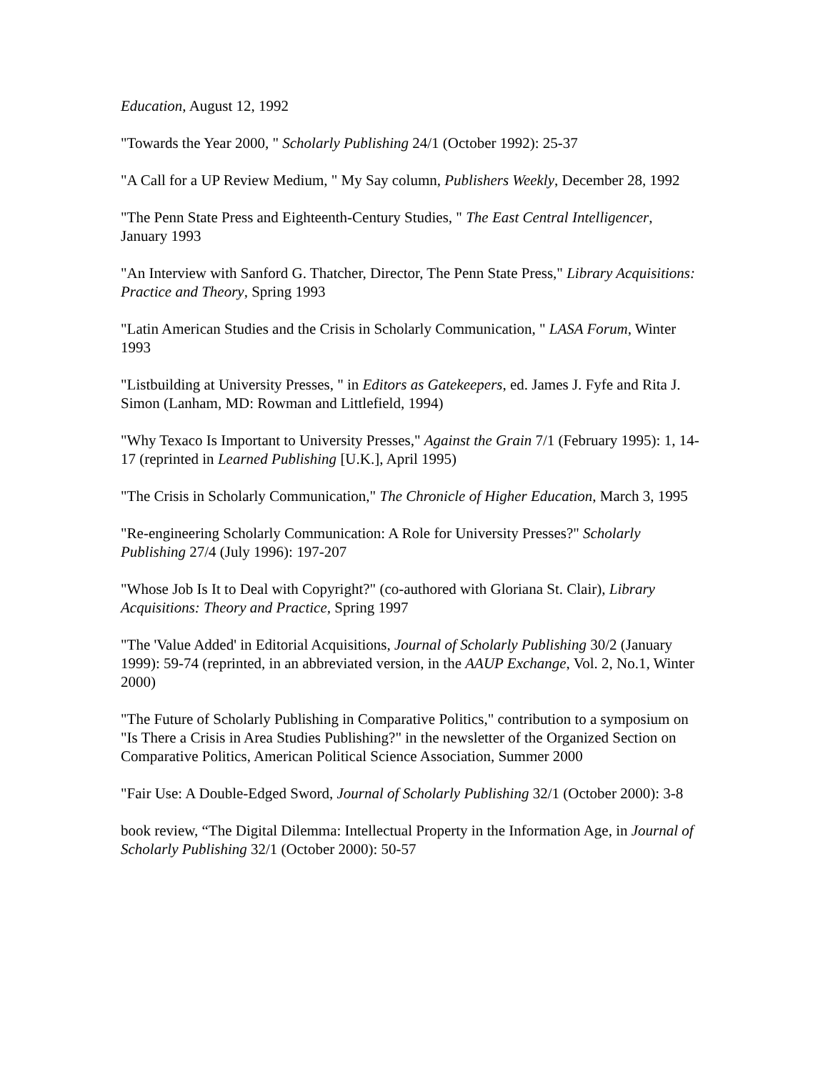Education, August 12, 1992
"Towards the Year 2000, " Scholarly Publishing 24/1 (October 1992): 25-37
"A Call for a UP Review Medium, " My Say column, Publishers Weekly, December 28, 1992
"The Penn State Press and Eighteenth-Century Studies, " The East Central Intelligencer, January 1993
"An Interview with Sanford G. Thatcher, Director, The Penn State Press," Library Acquisitions: Practice and Theory, Spring 1993
"Latin American Studies and the Crisis in Scholarly Communication, " LASA Forum, Winter 1993
"Listbuilding at University Presses, " in Editors as Gatekeepers, ed. James J. Fyfe and Rita J. Simon (Lanham, MD: Rowman and Littlefield, 1994)
"Why Texaco Is Important to University Presses," Against the Grain 7/1 (February 1995): 1, 14-17 (reprinted in Learned Publishing [U.K.], April 1995)
"The Crisis in Scholarly Communication," The Chronicle of Higher Education, March 3, 1995
"Re-engineering Scholarly Communication: A Role for University Presses?" Scholarly Publishing 27/4 (July 1996): 197-207
"Whose Job Is It to Deal with Copyright?" (co-authored with Gloriana St. Clair), Library Acquisitions: Theory and Practice, Spring 1997
"The 'Value Added' in Editorial Acquisitions, Journal of Scholarly Publishing 30/2 (January 1999): 59-74 (reprinted, in an abbreviated version, in the AAUP Exchange, Vol. 2, No.1, Winter 2000)
"The Future of Scholarly Publishing in Comparative Politics," contribution to a symposium on "Is There a Crisis in Area Studies Publishing?" in the newsletter of the Organized Section on Comparative Politics, American Political Science Association, Summer 2000
"Fair Use: A Double-Edged Sword, Journal of Scholarly Publishing 32/1 (October 2000): 3-8
book review, “The Digital Dilemma: Intellectual Property in the Information Age, in Journal of Scholarly Publishing 32/1 (October 2000): 50-57